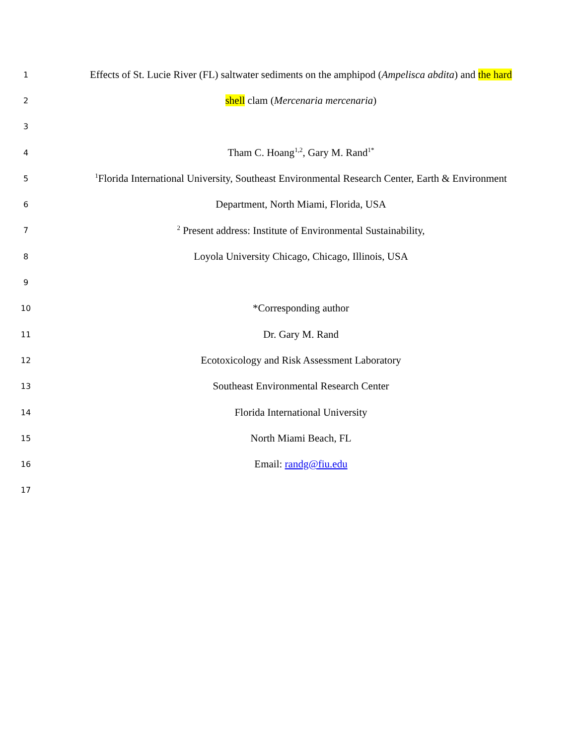1
Effects of St. Lucie River (FL) saltwater sediments on the amphipod (Ampelisca abdita) and the hard
2
shell clam (Mercenaria mercenaria)
3
4
Tham C. Hoang<sup>1,2</sup>, Gary M. Rand<sup>1*</sup>
5
<sup>1</sup> Florida International University, Southeast Environmental Research Center, Earth & Environment
6
Department, North Miami, Florida, USA
7
<sup>2</sup> Present address: Institute of Environmental Sustainability,
8
Loyola University Chicago, Chicago, Illinois, USA
9
10
*Corresponding author
11
Dr. Gary M. Rand
12
Ecotoxicology and Risk Assessment Laboratory
13
Southeast Environmental Research Center
14
Florida International University
15
North Miami Beach, FL
16
Email: randg@fiu.edu
17